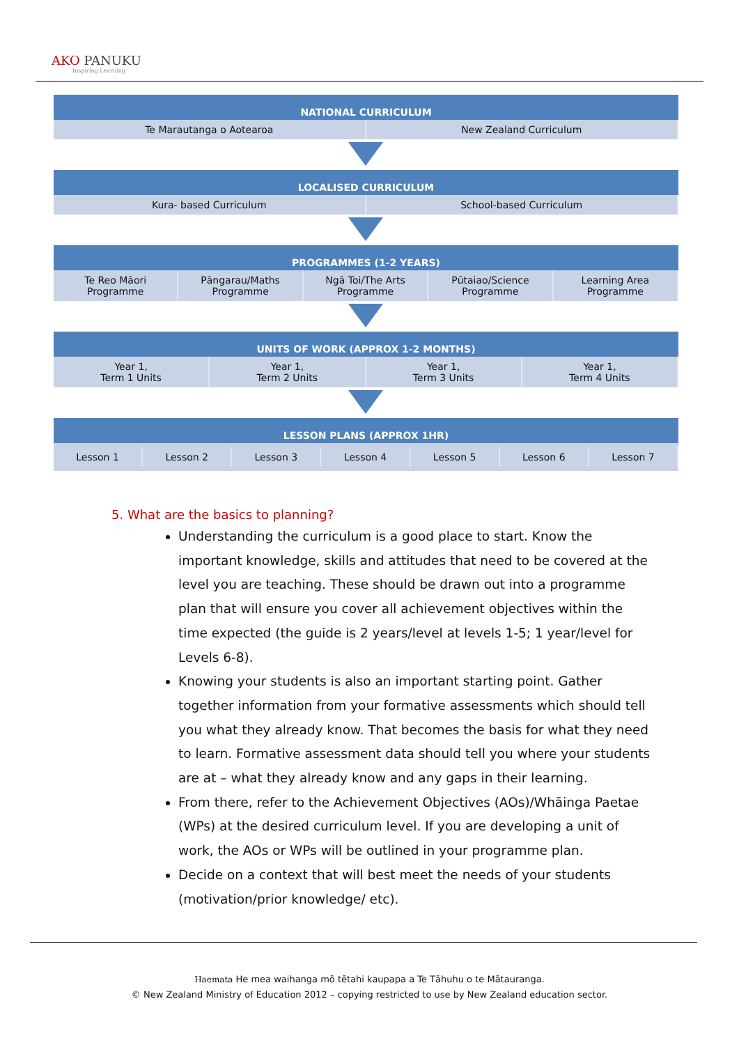AKO PANUKU
Inspiring Learning
NATIONAL CURRICULUM
Te Marautanga o Aotearoa New Zealand Curriculum
LOCALISED CURRICULUM
Kura- based Curriculum School-based Curriculum
PROGRAMMES (1-2 YEARS)
Te Reo Māori Programme Pāngarau/Maths Programme Ngā Toi/The Arts Programme Pūtaiao/Science Programme Learning Area Programme
UNITS OF WORK (APPROX 1-2 MONTHS)
Year 1,
Term 1 Units
Year 1,
Term 2 Units
Year 1,
Term 3 Units
Year 1,
Term 4 Units
LESSON PLANS (APPROX 1HR)
Lesson 1 Lesson 2 Lesson 3 Lesson 4 Lesson 5 Lesson 6 Lesson 7
5. What are the basics to planning?
Understanding the curriculum is a good place to start. Know the important knowledge, skills and attitudes that need to be covered at the level you are teaching. These should be drawn out into a programme plan that will ensure you cover all achievement objectives within the time expected (the guide is 2 years/level at levels 1-5; 1 year/level for Levels 6-8).
Knowing your students is also an important starting point. Gather together information from your formative assessments which should tell you what they already know. That becomes the basis for what they need to learn. Formative assessment data should tell you where your students are at – what they already know and any gaps in their learning.
From there, refer to the Achievement Objectives (AOs)/Whāinga Paetae (WPs) at the desired curriculum level. If you are developing a unit of work, the AOs or WPs will be outlined in your programme plan.
Decide on a context that will best meet the needs of your students (motivation/prior knowledge/ etc).
Haemata He mea waihanga mō tētahi kaupapa a Te Tāhuhu o te Mātauranga.
© New Zealand Ministry of Education 2012 – copying restricted to use by New Zealand education sector.